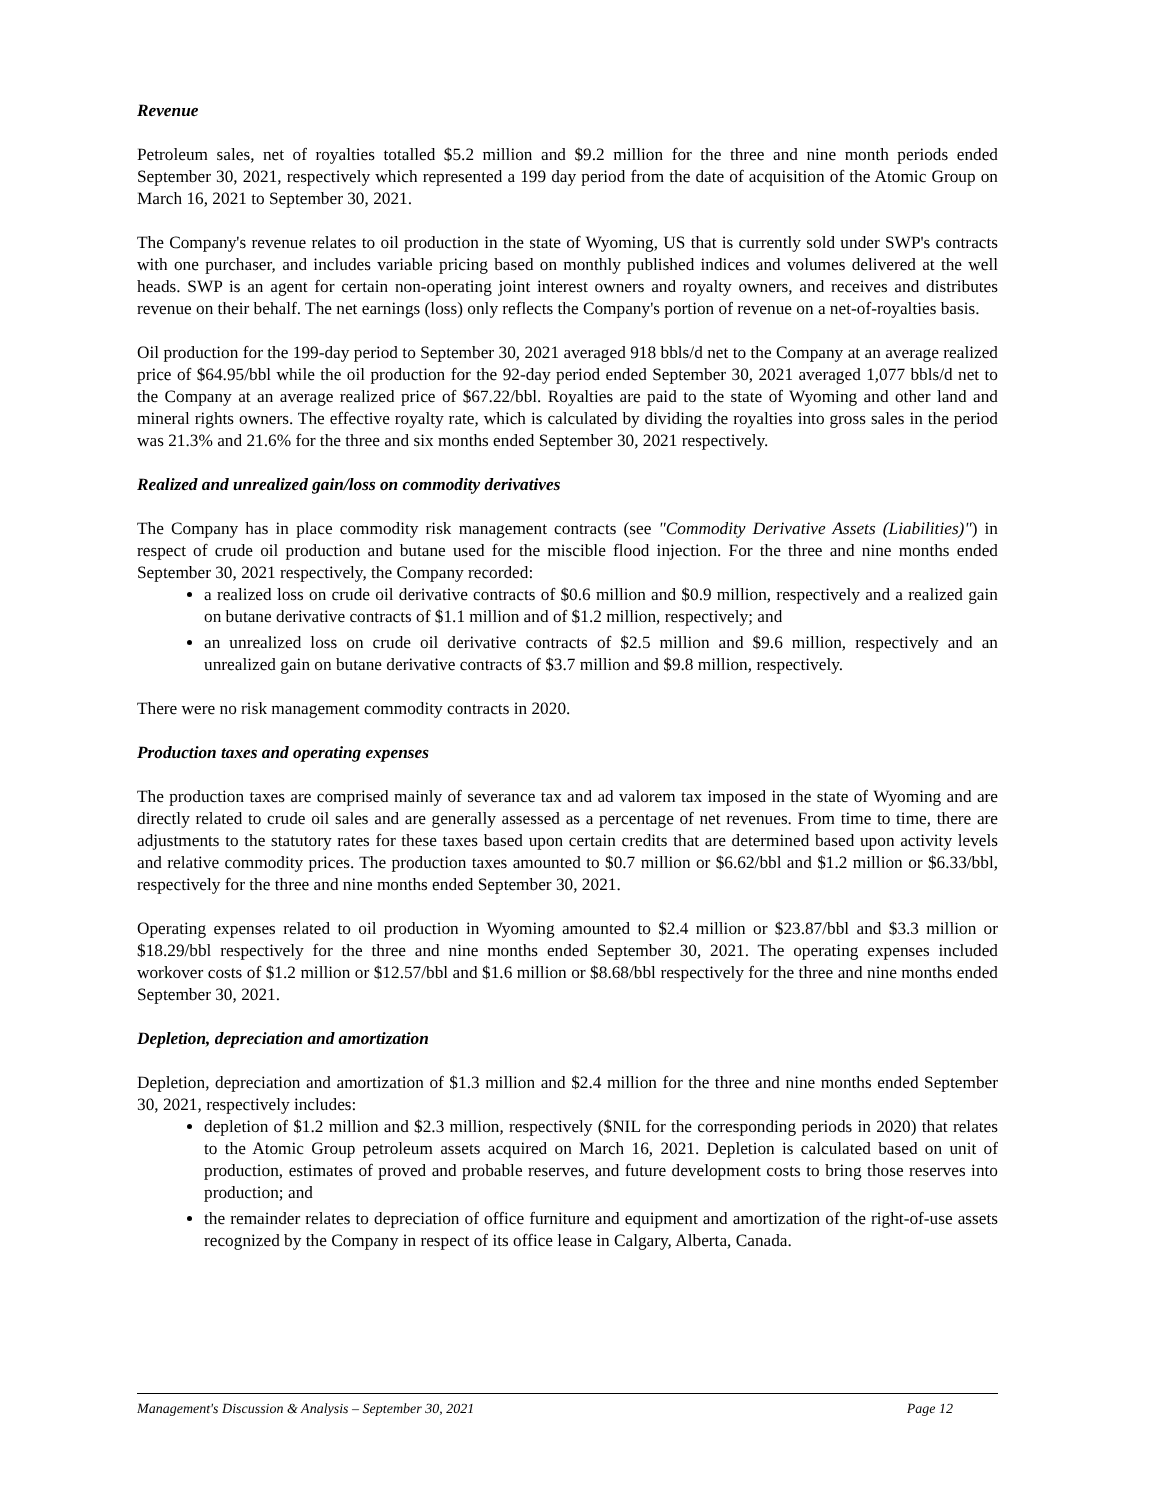Revenue
Petroleum sales, net of royalties totalled $5.2 million and $9.2 million for the three and nine month periods ended September 30, 2021, respectively which represented a 199 day period from the date of acquisition of the Atomic Group on March 16, 2021 to September 30, 2021.
The Company's revenue relates to oil production in the state of Wyoming, US that is currently sold under SWP's contracts with one purchaser, and includes variable pricing based on monthly published indices and volumes delivered at the well heads. SWP is an agent for certain non-operating joint interest owners and royalty owners, and receives and distributes revenue on their behalf. The net earnings (loss) only reflects the Company's portion of revenue on a net-of-royalties basis.
Oil production for the 199-day period to September 30, 2021 averaged 918 bbls/d net to the Company at an average realized price of $64.95/bbl while the oil production for the 92-day period ended September 30, 2021 averaged 1,077 bbls/d net to the Company at an average realized price of $67.22/bbl. Royalties are paid to the state of Wyoming and other land and mineral rights owners. The effective royalty rate, which is calculated by dividing the royalties into gross sales in the period was 21.3% and 21.6% for the three and six months ended September 30, 2021 respectively.
Realized and unrealized gain/loss on commodity derivatives
The Company has in place commodity risk management contracts (see "Commodity Derivative Assets (Liabilities)") in respect of crude oil production and butane used for the miscible flood injection. For the three and nine months ended September 30, 2021 respectively, the Company recorded:
a realized loss on crude oil derivative contracts of $0.6 million and $0.9 million, respectively and a realized gain on butane derivative contracts of $1.1 million and of $1.2 million, respectively; and
an unrealized loss on crude oil derivative contracts of $2.5 million and $9.6 million, respectively and an unrealized gain on butane derivative contracts of $3.7 million and $9.8 million, respectively.
There were no risk management commodity contracts in 2020.
Production taxes and operating expenses
The production taxes are comprised mainly of severance tax and ad valorem tax imposed in the state of Wyoming and are directly related to crude oil sales and are generally assessed as a percentage of net revenues. From time to time, there are adjustments to the statutory rates for these taxes based upon certain credits that are determined based upon activity levels and relative commodity prices. The production taxes amounted to $0.7 million or $6.62/bbl and $1.2 million or $6.33/bbl, respectively for the three and nine months ended September 30, 2021.
Operating expenses related to oil production in Wyoming amounted to $2.4 million or $23.87/bbl and $3.3 million or $18.29/bbl respectively for the three and nine months ended September 30, 2021. The operating expenses included workover costs of $1.2 million or $12.57/bbl and $1.6 million or $8.68/bbl respectively for the three and nine months ended September 30, 2021.
Depletion, depreciation and amortization
Depletion, depreciation and amortization of $1.3 million and $2.4 million for the three and nine months ended September 30, 2021, respectively includes:
depletion of $1.2 million and $2.3 million, respectively ($NIL for the corresponding periods in 2020) that relates to the Atomic Group petroleum assets acquired on March 16, 2021. Depletion is calculated based on unit of production, estimates of proved and probable reserves, and future development costs to bring those reserves into production; and
the remainder relates to depreciation of office furniture and equipment and amortization of the right-of-use assets recognized by the Company in respect of its office lease in Calgary, Alberta, Canada.
Management's Discussion & Analysis – September 30, 2021 Page 12